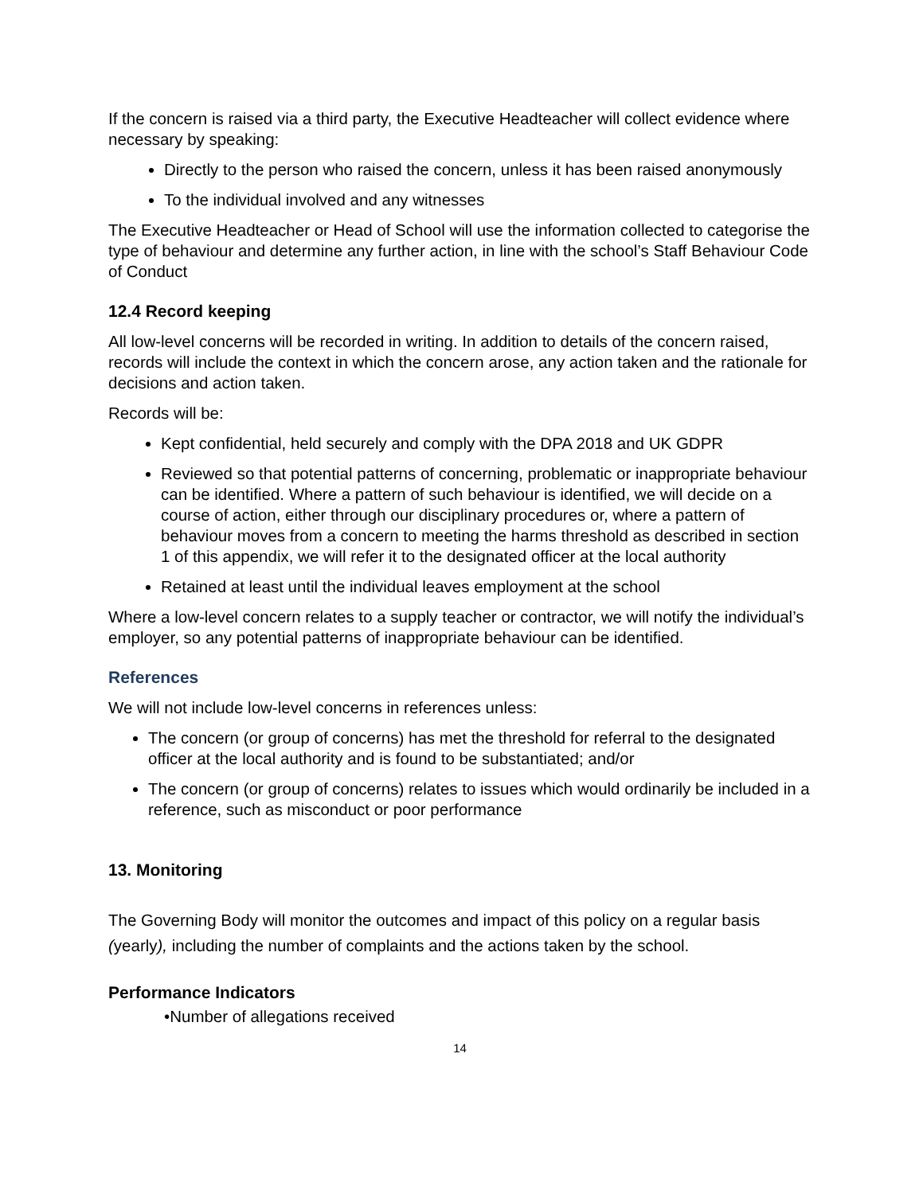If the concern is raised via a third party, the Executive Headteacher will collect evidence where necessary by speaking:
Directly to the person who raised the concern, unless it has been raised anonymously
To the individual involved and any witnesses
The Executive Headteacher or Head of School will use the information collected to categorise the type of behaviour and determine any further action, in line with the school’s Staff Behaviour Code of Conduct
12.4 Record keeping
All low-level concerns will be recorded in writing. In addition to details of the concern raised, records will include the context in which the concern arose, any action taken and the rationale for decisions and action taken.
Records will be:
Kept confidential, held securely and comply with the DPA 2018 and UK GDPR
Reviewed so that potential patterns of concerning, problematic or inappropriate behaviour can be identified. Where a pattern of such behaviour is identified, we will decide on a course of action, either through our disciplinary procedures or, where a pattern of behaviour moves from a concern to meeting the harms threshold as described in section 1 of this appendix, we will refer it to the designated officer at the local authority
Retained at least until the individual leaves employment at the school
Where a low-level concern relates to a supply teacher or contractor, we will notify the individual’s employer, so any potential patterns of inappropriate behaviour can be identified.
References
We will not include low-level concerns in references unless:
The concern (or group of concerns) has met the threshold for referral to the designated officer at the local authority and is found to be substantiated; and/or
The concern (or group of concerns) relates to issues which would ordinarily be included in a reference, such as misconduct or poor performance
13. Monitoring
The Governing Body will monitor the outcomes and impact of this policy on a regular basis (yearly), including the number of complaints and the actions taken by the school.
Performance Indicators
•Number of allegations received
14